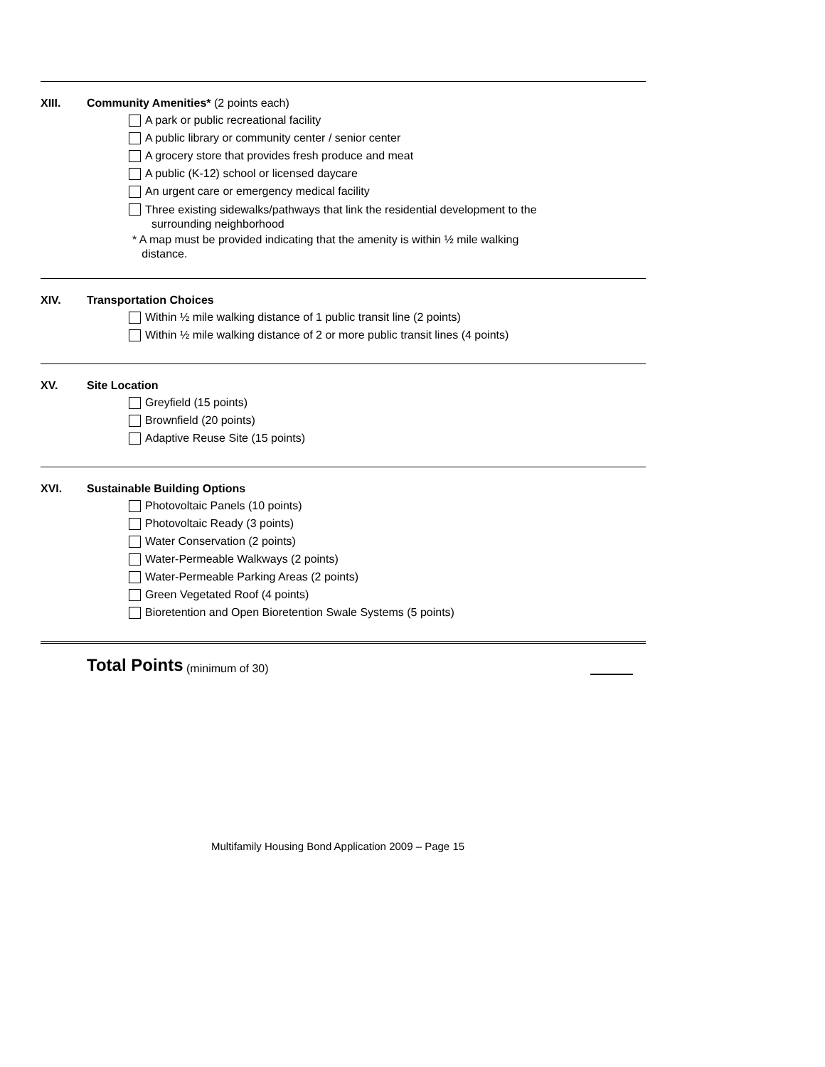XIII. Community Amenities* (2 points each)
A park or public recreational facility
A public library or community center / senior center
A grocery store that provides fresh produce and meat
A public (K-12) school or licensed daycare
An urgent care or emergency medical facility
Three existing sidewalks/pathways that link the residential development to the
surrounding neighborhood
* A map must be provided indicating that the amenity is within ½ mile walking
distance.
XIV. Transportation Choices
Within ½ mile walking distance of 1 public transit line (2 points)
Within ½ mile walking distance of 2 or more public transit lines (4 points)
XV. Site Location
Greyfield (15 points)
Brownfield (20 points)
Adaptive Reuse Site (15 points)
XVI. Sustainable Building Options
Photovoltaic Panels (10 points)
Photovoltaic Ready (3 points)
Water Conservation (2 points)
Water-Permeable Walkways (2 points)
Water-Permeable Parking Areas (2 points)
Green Vegetated Roof (4 points)
Bioretention and Open Bioretention Swale Systems (5 points)
Total Points (minimum of 30)
Multifamily Housing Bond Application 2009 – Page 15